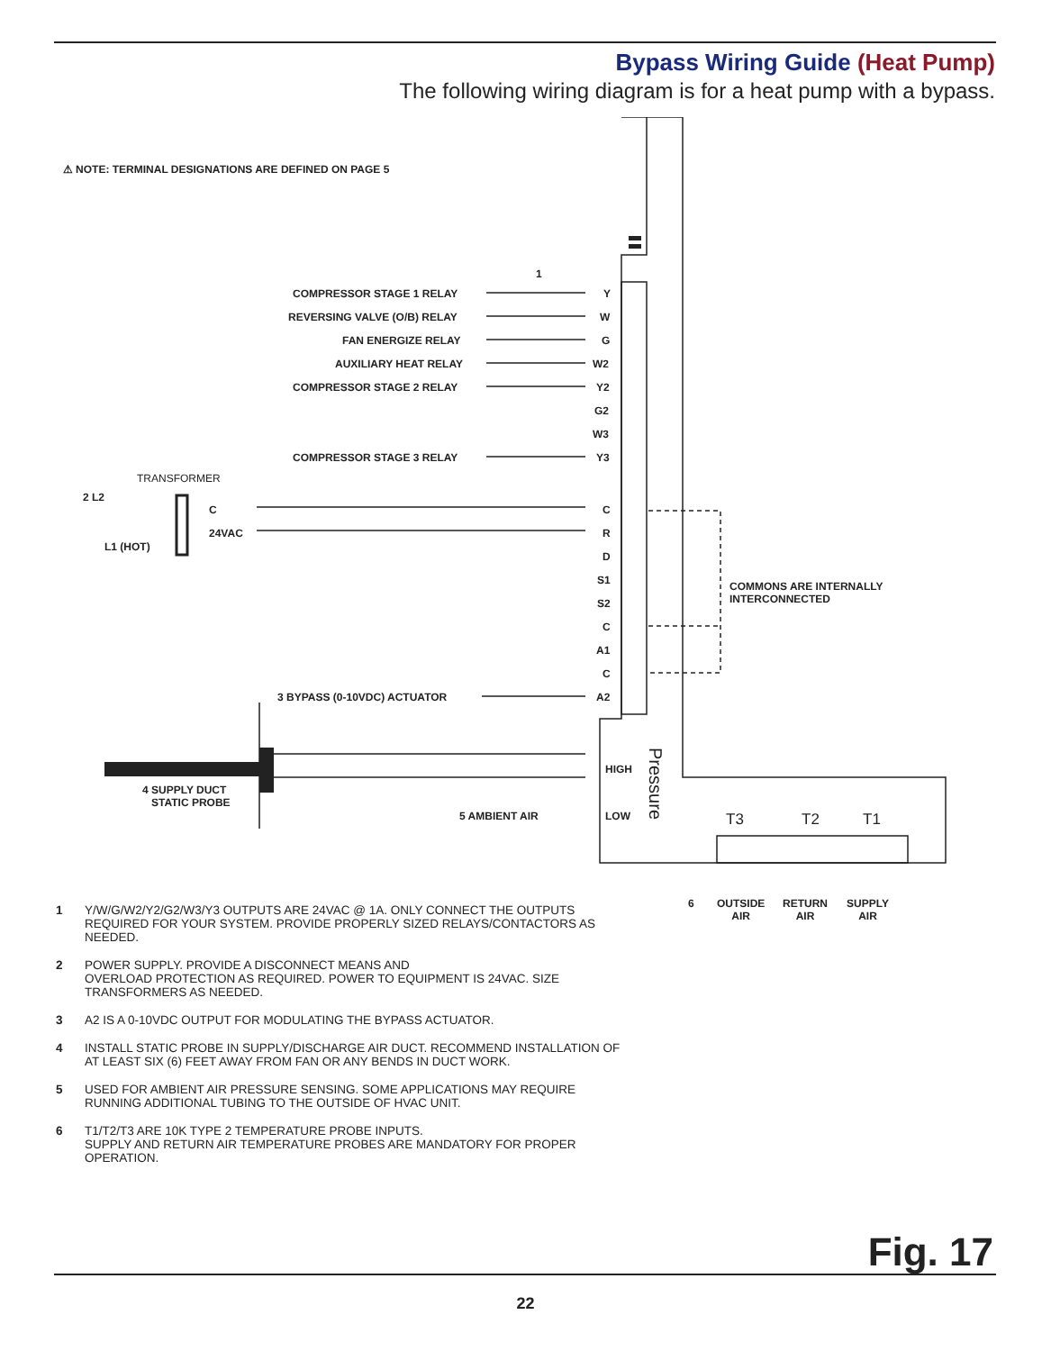Bypass Wiring Guide (Heat Pump)
The following wiring diagram is for a heat pump with a bypass.
⚠ NOTE: TERMINAL DESIGNATIONS ARE DEFINED ON PAGE 5
1
COMPRESSOR STAGE 1 RELAY Y
REVERSING VALVE (O/B) RELAY W
FAN ENERGIZE RELAY G
AUXILIARY HEAT RELAY W2
COMPRESSOR STAGE 2 RELAY Y2
G2
W3
COMPRESSOR STAGE 3 RELAY Y3
TRANSFORMER
2 L2
C
24VAC
L1 (HOT)
C
R
D
S1
S2
C
A1
C
A2
COMMONS ARE INTERNALLY
INTERCONNECTED
3 BYPASS (0-10VDC) ACTUATOR
HIGH
LOW
Pressure
4 SUPPLY DUCT
STATIC PROBE
5 AMBIENT AIR T3 T2 T1
6
OUTSIDE
AIR
RETURN
AIR
SUPPLY
AIR
1 Y/W/G/W2/Y2/G2/W3/Y3 OUTPUTS ARE 24VAC @ 1A. ONLY CONNECT THE OUTPUTS REQUIRED FOR YOUR SYSTEM. PROVIDE PROPERLY SIZED RELAYS/CONTACTORS AS NEEDED.
2 POWER SUPPLY. PROVIDE A DISCONNECT MEANS AND
OVERLOAD PROTECTION AS REQUIRED. POWER TO EQUIPMENT IS 24VAC. SIZE TRANSFORMERS AS NEEDED.
3 A2 IS A 0-10VDC OUTPUT FOR MODULATING THE BYPASS ACTUATOR.
4 INSTALL STATIC PROBE IN SUPPLY/DISCHARGE AIR DUCT. RECOMMEND INSTALLATION OF AT LEAST SIX (6) FEET AWAY FROM FAN OR ANY BENDS IN DUCT WORK.
5 USED FOR AMBIENT AIR PRESSURE SENSING. SOME APPLICATIONS MAY REQUIRE RUNNING ADDITIONAL TUBING TO THE OUTSIDE OF HVAC UNIT.
6 T1/T2/T3 ARE 10K TYPE 2 TEMPERATURE PROBE INPUTS.
SUPPLY AND RETURN AIR TEMPERATURE PROBES ARE MANDATORY FOR PROPER OPERATION.
Fig. 17
22